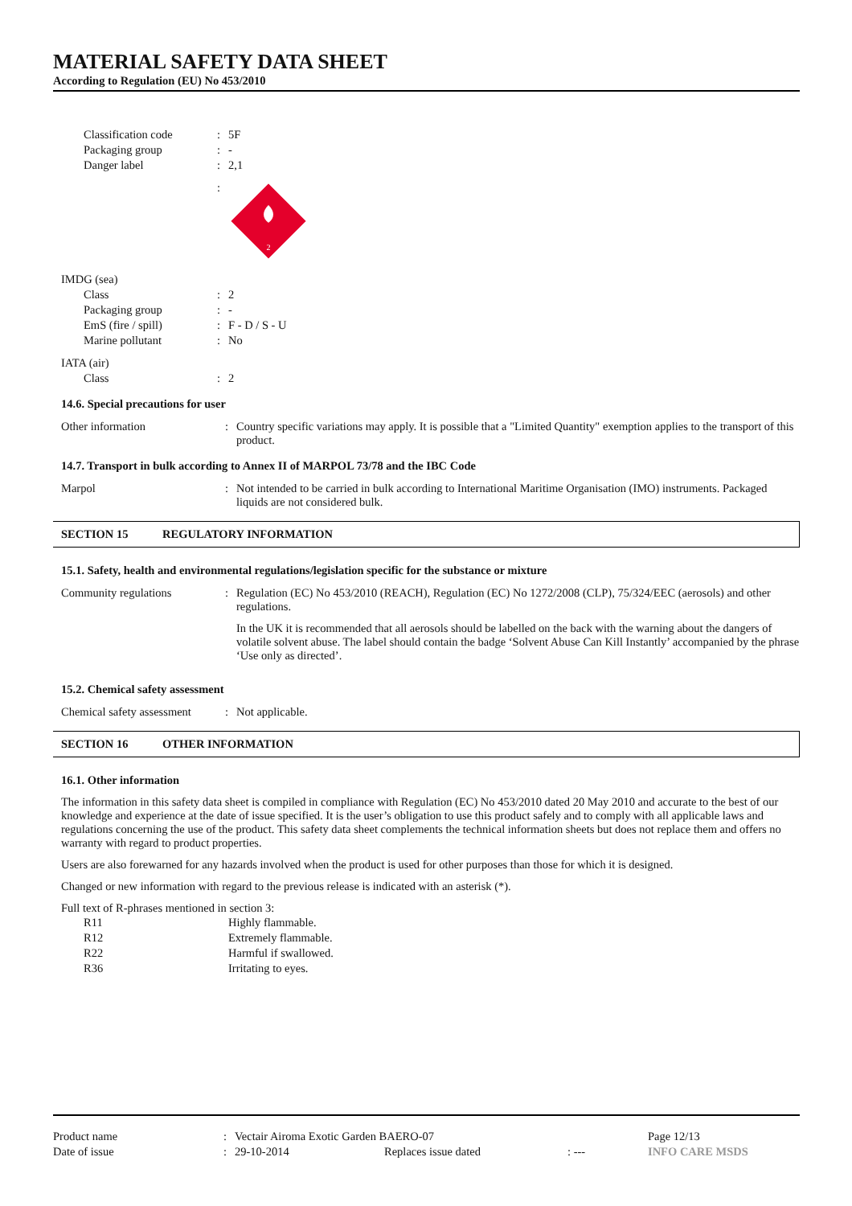MATERIAL SAFETY DATA SHEET
According to Regulation (EU) No 453/2010
| Classification code | : | 5F |
| Packaging group | : | - |
| Danger label | : | 2,1 |
| | : | 2 |
| IMDG (sea) | | |
| Class | : | 2 |
| Packaging group | : | - |
| EmS (fire / spill) | : | F - D / S - U |
| Marine pollutant | : | No |
| IATA (air) | | |
| Class | : | 2 |
14.6. Special precautions for user
| Other information | : | Country specific variations may apply. It is possible that a "Limited Quantity" exemption applies to the transport of this product. |
14.7. Transport in bulk according to Annex II of MARPOL 73/78 and the IBC Code
| Marpol | : | Not intended to be carried in bulk according to International Maritime Organisation (IMO) instruments. Packaged liquids are not considered bulk. |
SECTION 15 REGULATORY INFORMATION
15.1. Safety, health and environmental regulations/legislation specific for the substance or mixture
| Community regulations | : | Regulation (EC) No 453/2010 (REACH), Regulation (EC) No 1272/2008 (CLP), 75/324/EEC (aerosols) and other regulations. In the UK it is recommended that all aerosols should be labelled on the back with the warning about the dangers of volatile solvent abuse. The label should contain the badge ‘Solvent Abuse Can Kill Instantly’ accompanied by the phrase ‘Use only as directed’. |
15.2. Chemical safety assessment
| Chemical safety assessment | : | Not applicable. |
SECTION 16 OTHER INFORMATION
16.1. Other information
The information in this safety data sheet is compiled in compliance with Regulation (EC) No 453/2010 dated 20 May 2010 and accurate to the best of our knowledge and experience at the date of issue specified. It is the user’s obligation to use this product safely and to comply with all applicable laws and regulations concerning the use of the product. This safety data sheet complements the technical information sheets but does not replace them and offers no warranty with regard to product properties.
Users are also forewarned for any hazards involved when the product is used for other purposes than those for which it is designed.
Changed or new information with regard to the previous release is indicated with an asterisk (*).
Full text of R-phrases mentioned in section 3:
| R11 | Highly flammable. |
| R12 | Extremely flammable. |
| R22 | Harmful if swallowed. |
| R36 | Irritating to eyes. |
| Product name | : | Vectair Airoma Exotic Garden BAERO-07 | | | Page 12/13 |
| Date of issue | : | 29-10-2014 | Replaces issue dated | : --- | INFO CARE MSDS |